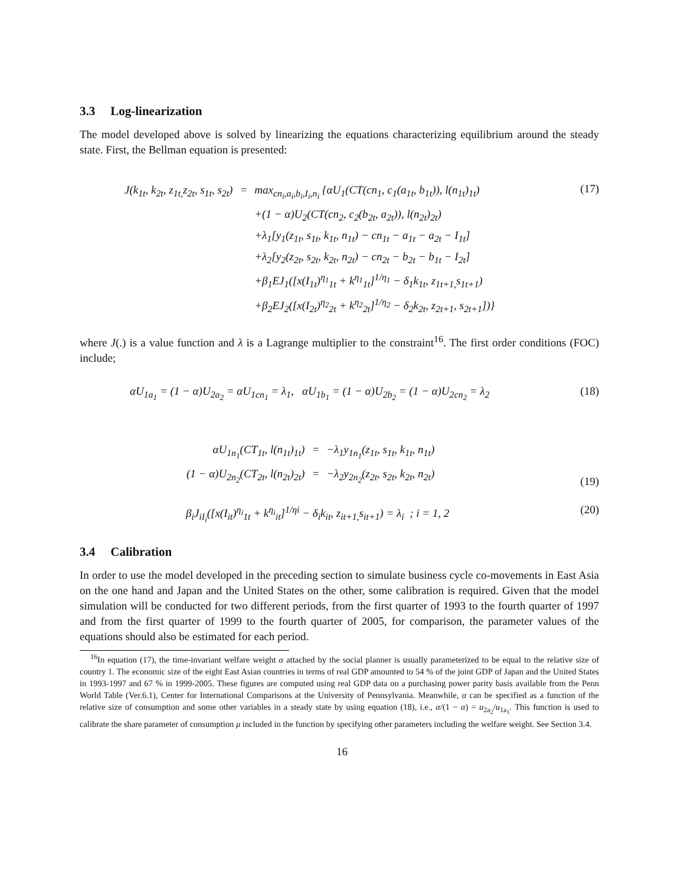3.3 Log-linearization
The model developed above is solved by linearizing the equations characterizing equilibrium around the steady state. First, the Bellman equation is presented:
| J(k<sub>1t</sub>, k<sub>2t</sub>, z<sub>1t,</sub>z<sub>2t</sub>, s<sub>1t</sub>, s<sub>2t</sub>) | = | max<sub>cn<sub>i</sub>,a<sub>i</sub>,b<sub>i</sub>,I<sub>i</sub>,n<sub>i</sub></sub> {αU<sub>1</sub>(CT(cn<sub>1</sub>, c<sub>1</sub>(a<sub>1t</sub>, b<sub>1t</sub>)), l(n<sub>1t</sub>)<sub>1t</sub>) |
| | | +(1 − α)U<sub>2</sub>(CT(cn<sub>2</sub>, c<sub>2</sub>(b<sub>2t</sub>, a<sub>2t</sub>)), l(n<sub>2t</sub>)<sub>2t</sub>) |
| | | +λ<sub>1</sub>[y<sub>1</sub>(z<sub>1t</sub>, s<sub>1t</sub>, k<sub>1t</sub>, n<sub>1t</sub>) − cn<sub>1t</sub> − a<sub>1t</sub> − a<sub>2t</sub> − I<sub>1t</sub>] |
| | | +λ<sub>2</sub>[y<sub>2</sub>(z<sub>2t</sub>, s<sub>2t</sub>, k<sub>2t</sub>, n<sub>2t</sub>) − cn<sub>2t</sub> − b<sub>2t</sub> − b<sub>1t</sub> − I<sub>2t</sub>] |
| | | +β<sub>1</sub>EJ<sub>1</sub>([x(I<sub>1t</sub>)<sup>η<sub>1</sub></sup><sub>1t</sub> + k<sup>η<sub>1</sub></sup><sub>1t</sub>]<sup>1/η<sub>1</sub></sup> − δ<sub>1</sub>k<sub>1t</sub>, z<sub>1t+1,</sub>s<sub>1t+1</sub>) |
| | | +β<sub>2</sub>EJ<sub>2</sub>([x(I<sub>2t</sub>)<sup>η<sub>2</sub></sup><sub>2t</sub> + k<sup>η<sub>2</sub></sup><sub>2t</sub>]<sup>1/η<sub>2</sub></sup> − δ<sub>2</sub>k<sub>2t</sub>, z<sub>2t+1</sub>, s<sub>2t+1</sub>])} |
(17)
where J(.) is a value function and λ is a Lagrange multiplier to the constraint<sup>16</sup>. The first order conditions (FOC) include;
αU<sub>1a<sub>1</sub></sub> = (1 − α)U<sub>2a<sub>2</sub></sub> = αU<sub>1cn<sub>1</sub></sub> = λ<sub>1</sub>, αU<sub>1b<sub>1</sub></sub> = (1 − α)U<sub>2b<sub>2</sub></sub> = (1 − α)U<sub>2cn<sub>2</sub></sub> = λ<sub>2</sub> (18)
| αU<sub>1n<sub>1</sub></sub>(CT<sub>1t</sub>, l(n<sub>1t</sub>)<sub>1t</sub>) | = | −λ<sub>1</sub>y<sub>1n<sub>1</sub></sub>(z<sub>1t</sub>, s<sub>1t</sub>, k<sub>1t</sub>, n<sub>1t</sub>) |
| (1 − α)U<sub>2n<sub>2</sub></sub>(CT<sub>2t</sub>, l(n<sub>2t</sub>)<sub>2t</sub>) | = | −λ<sub>2</sub>y<sub>2n<sub>2</sub></sub>(z<sub>2t</sub>, s<sub>2t</sub>, k<sub>2t</sub>, n<sub>2t</sub>) |
(19)
β<sub>i</sub>J<sub>iI<sub>i</sub></sub>([x(I<sub>it</sub>)<sup>η<sub>i</sub></sup><sub>1t</sub> + k<sup>η<sub>i</sub></sup><sub>it</sub>]<sup>1/ηi</sup> − δ<sub>i</sub>k<sub>it</sub>, z<sub>it+1,</sub>s<sub>it+1</sub>) = λ<sub>i</sub> ; i = 1, 2 (20)
3.4 Calibration
In order to use the model developed in the preceding section to simulate business cycle co-movements in East Asia on the one hand and Japan and the United States on the other, some calibration is required. Given that the model simulation will be conducted for two different periods, from the first quarter of 1993 to the fourth quarter of 1997 and from the first quarter of 1999 to the fourth quarter of 2005, for comparison, the parameter values of the equations should also be estimated for each period.
<sup>16</sup> In equation (17), the time-invariant welfare weight α attached by the social planner is usually parameterized to be equal to the relative size of country 1. The economic size of the eight East Asian countries in terms of real GDP amounted to 54 % of the joint GDP of Japan and the United States in 1993-1997 and 67 % in 1999-2005. These figures are computed using real GDP data on a purchasing power parity basis available from the Penn World Table (Ver.6.1), Center for International Comparisons at the University of Pennsylvania. Meanwhile, α can be specified as a function of the relative size of consumption and some other variables in a steady state by using equation (18), i.e., α/(1 − α) = u<sub>2a<sub>2</sub></sub>/u<sub>1a<sub>1</sub></sub>. This function is used to calibrate the share parameter of consumption μ included in the function by specifying other parameters including the welfare weight. See Section 3.4.
16